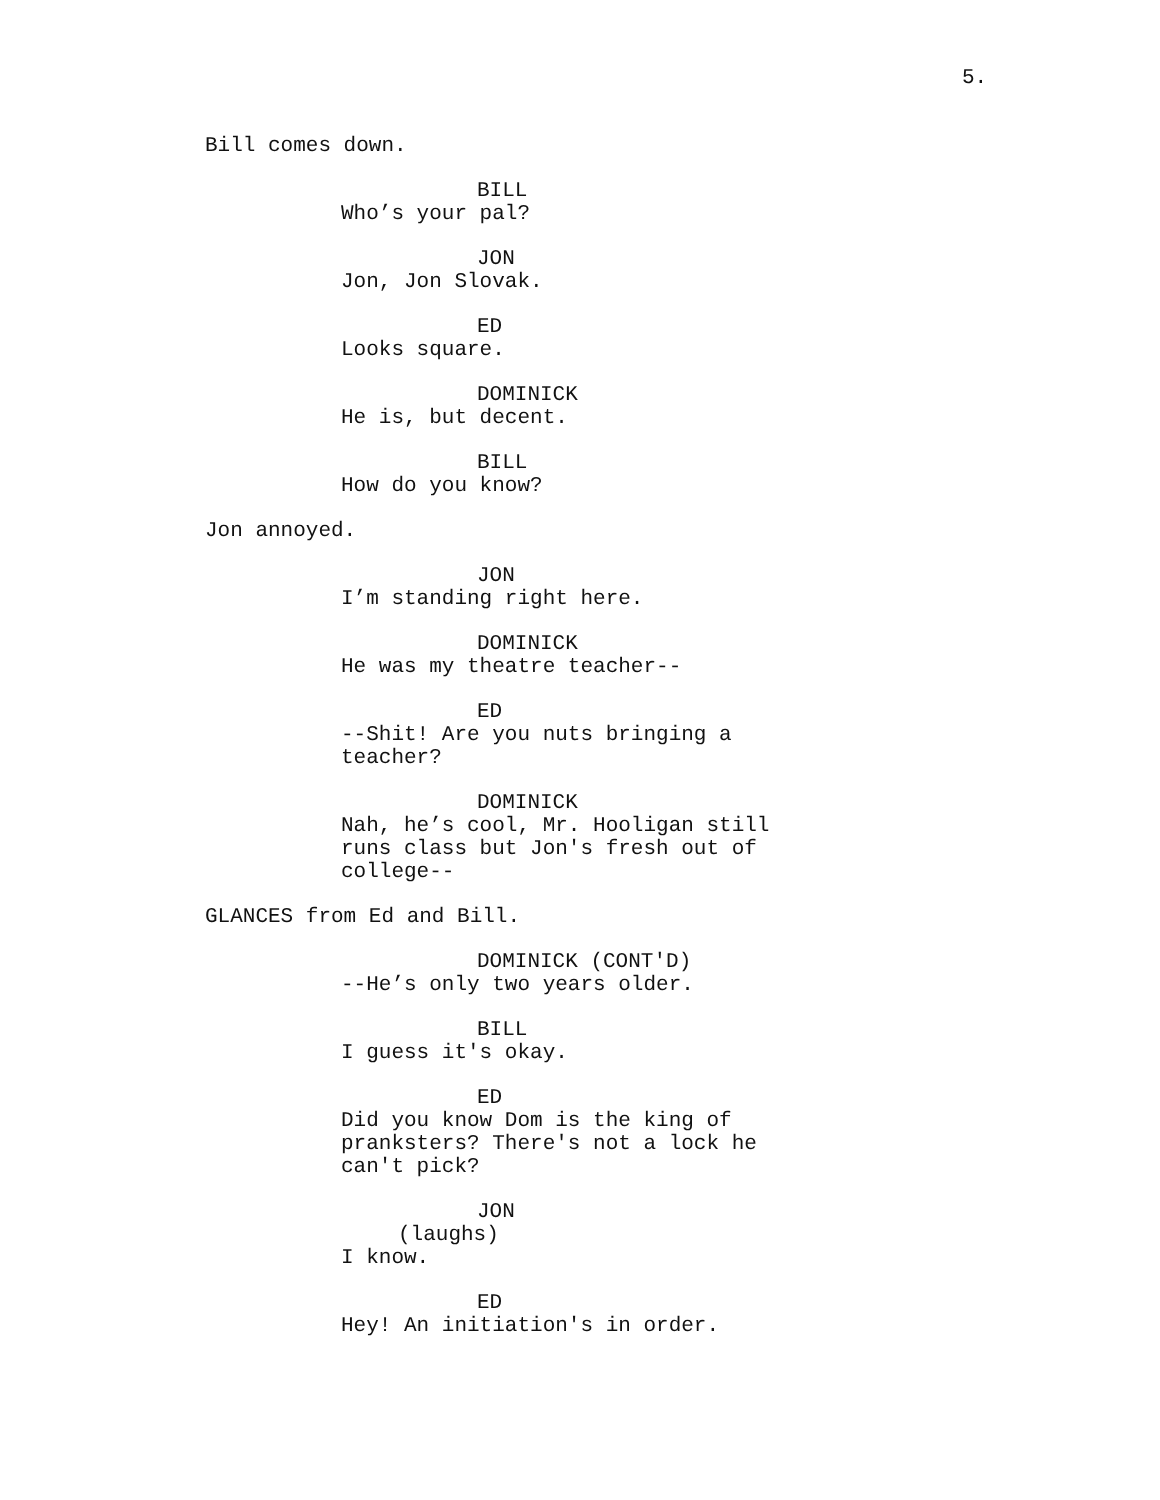5.
Bill comes down.
BILL
Who’s your pal?
JON
Jon, Jon Slovak.
ED
Looks square.
DOMINICK
He is, but decent.
BILL
How do you know?
Jon annoyed.
JON
I’m standing right here.
DOMINICK
He was my theatre teacher--
ED
--Shit! Are you nuts bringing a
teacher?
DOMINICK
Nah, he’s cool, Mr. Hooligan still
runs class but Jon's fresh out of
college--
GLANCES from Ed and Bill.
DOMINICK (CONT'D)
--He’s only two years older.
BILL
I guess it's okay.
ED
Did you know Dom is the king of
pranksters? There's not a lock he
can't pick?
JON
(laughs)
I know.
ED
Hey! An initiation's in order.